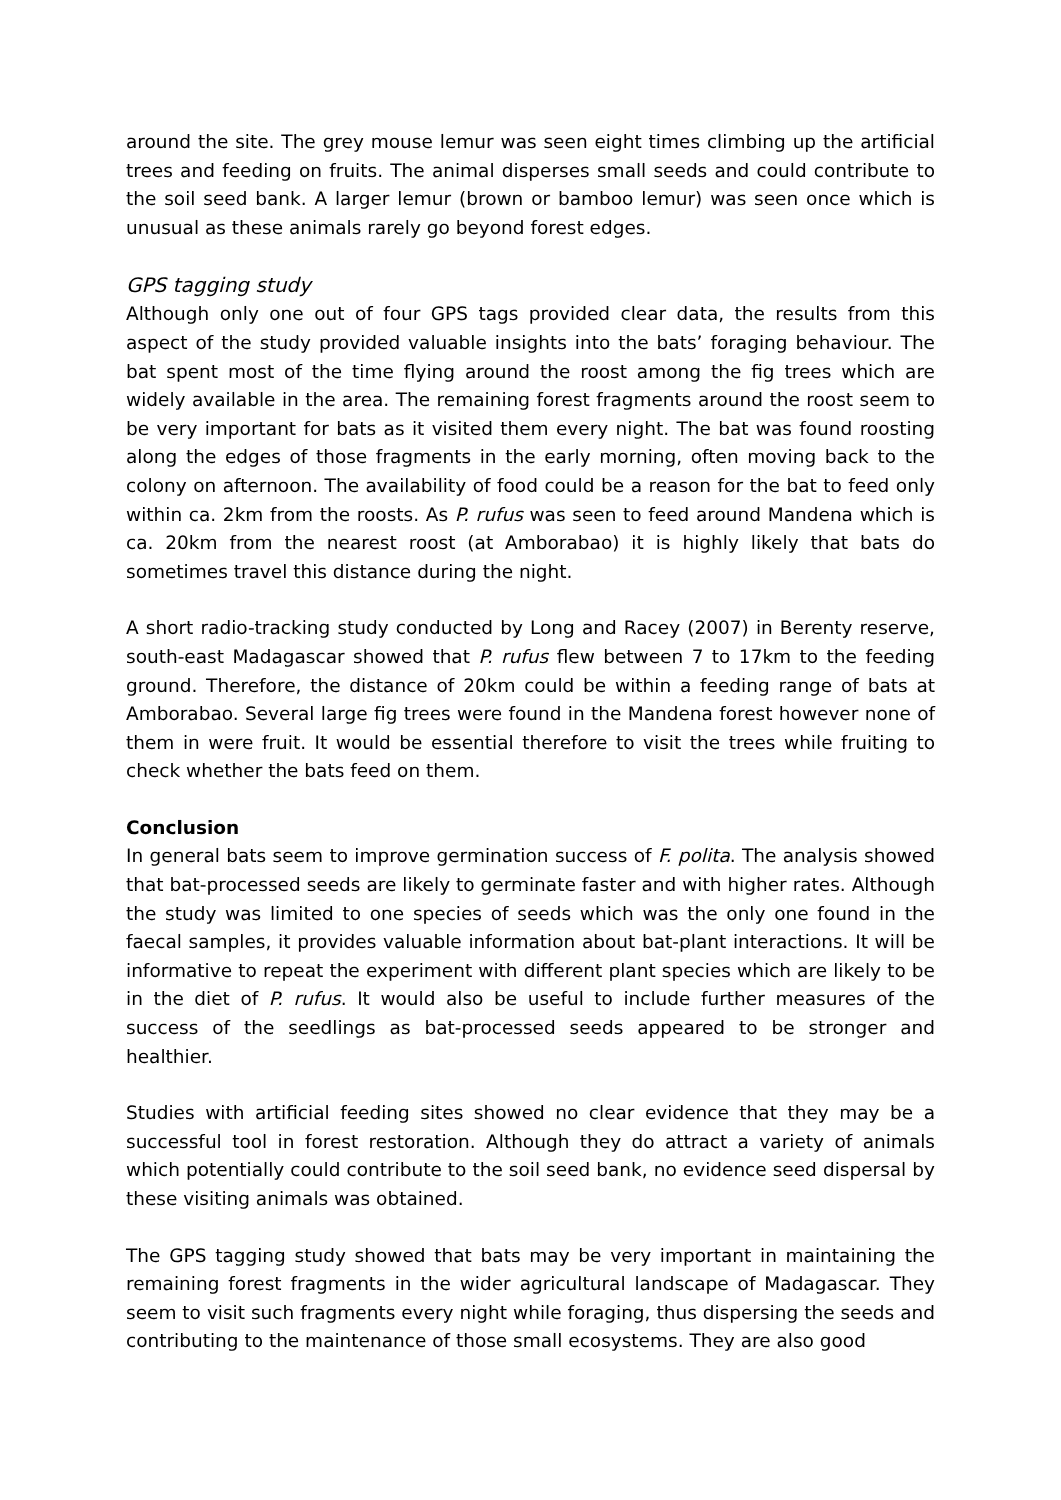around the site. The grey mouse lemur was seen eight times climbing up the artificial trees and feeding on fruits. The animal disperses small seeds and could contribute to the soil seed bank. A larger lemur (brown or bamboo lemur) was seen once which is unusual as these animals rarely go beyond forest edges.
GPS tagging study
Although only one out of four GPS tags provided clear data, the results from this aspect of the study provided valuable insights into the bats’ foraging behaviour. The bat spent most of the time flying around the roost among the fig trees which are widely available in the area. The remaining forest fragments around the roost seem to be very important for bats as it visited them every night. The bat was found roosting along the edges of those fragments in the early morning, often moving back to the colony on afternoon. The availability of food could be a reason for the bat to feed only within ca. 2km from the roosts. As P. rufus was seen to feed around Mandena which is ca. 20km from the nearest roost (at Amborabao) it is highly likely that bats do sometimes travel this distance during the night.
A short radio-tracking study conducted by Long and Racey (2007) in Berenty reserve, south-east Madagascar showed that P. rufus flew between 7 to 17km to the feeding ground. Therefore, the distance of 20km could be within a feeding range of bats at Amborabao. Several large fig trees were found in the Mandena forest however none of them in were fruit. It would be essential therefore to visit the trees while fruiting to check whether the bats feed on them.
Conclusion
In general bats seem to improve germination success of F. polita. The analysis showed that bat-processed seeds are likely to germinate faster and with higher rates. Although the study was limited to one species of seeds which was the only one found in the faecal samples, it provides valuable information about bat-plant interactions. It will be informative to repeat the experiment with different plant species which are likely to be in the diet of P. rufus. It would also be useful to include further measures of the success of the seedlings as bat-processed seeds appeared to be stronger and healthier.
Studies with artificial feeding sites showed no clear evidence that they may be a successful tool in forest restoration. Although they do attract a variety of animals which potentially could contribute to the soil seed bank, no evidence seed dispersal by these visiting animals was obtained.
The GPS tagging study showed that bats may be very important in maintaining the remaining forest fragments in the wider agricultural landscape of Madagascar. They seem to visit such fragments every night while foraging, thus dispersing the seeds and contributing to the maintenance of those small ecosystems. They are also good